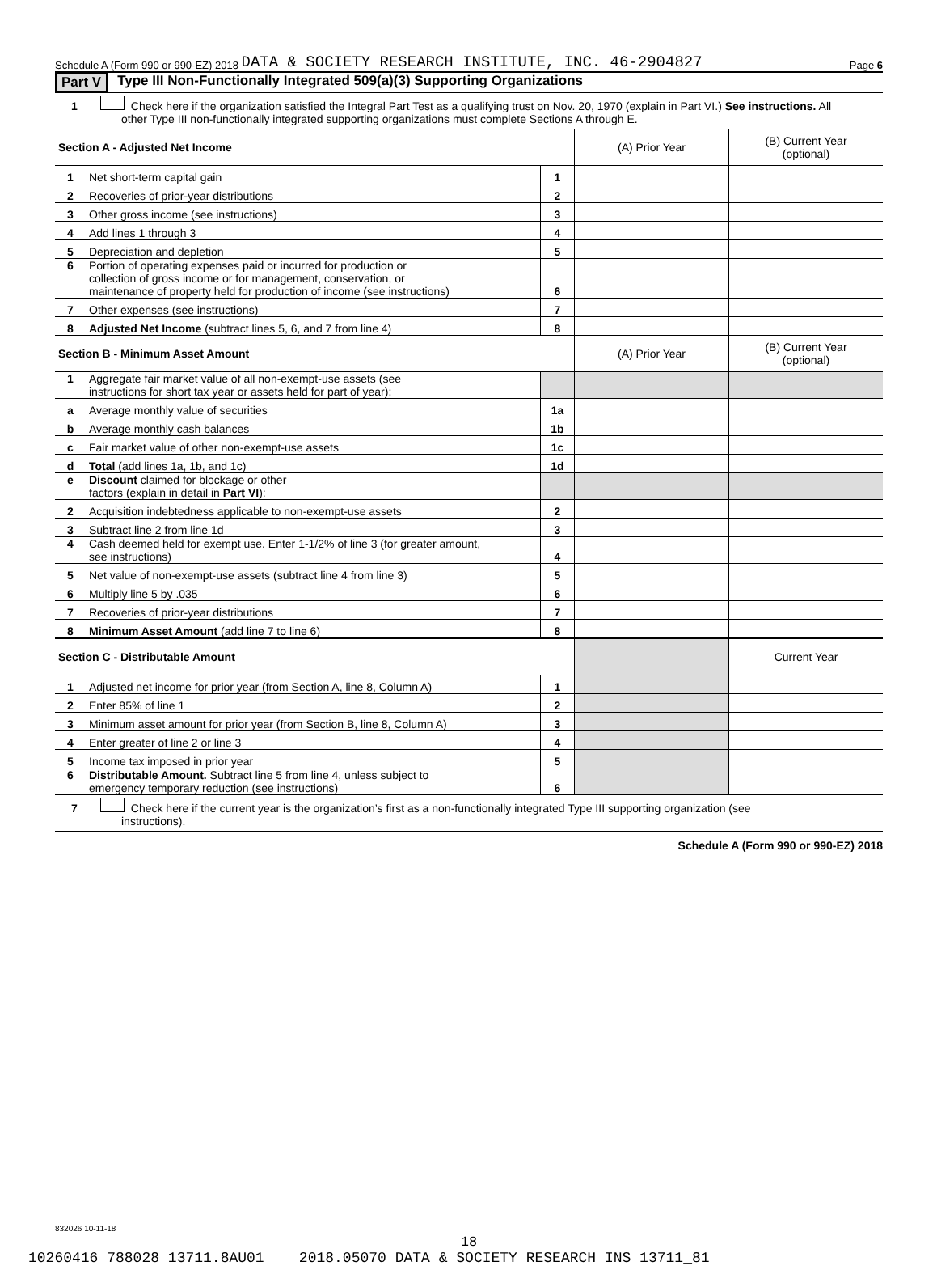Schedule A (Form 990 or 990-EZ) 2018 DATA & SOCIETY RESEARCH INSTITUTE, INC. 46-2904827 Page 6
Part V Type III Non-Functionally Integrated 509(a)(3) Supporting Organizations
1 Check here if the organization satisfied the Integral Part Test as a qualifying trust on Nov. 20, 1970 (explain in Part VI.) See instructions. All
other Type III non-functionally integrated supporting organizations must complete Sections A through E.
| Section A - Adjusted Net Income | | | (A) Prior Year | (B) Current Year (optional) |
| 1 | Net short-term capital gain | 1 | | |
| 2 | Recoveries of prior-year distributions | 2 | | |
| 3 | Other gross income (see instructions) | 3 | | |
| 4 | Add lines 1 through 3 | 4 | | |
| 5 | Depreciation and depletion | 5 | | |
| 6 | Portion of operating expenses paid or incurred for production or collection of gross income or for management, conservation, or maintenance of property held for production of income (see instructions) | 6 | | |
| 7 | Other expenses (see instructions) | 7 | | |
| 8 | Adjusted Net Income (subtract lines 5, 6, and 7 from line 4) | 8 | | |
| Section B - Minimum Asset Amount | | | (A) Prior Year | (B) Current Year (optional) |
| 1 | Aggregate fair market value of all non-exempt-use assets (see instructions for short tax year or assets held for part of year): | | | |
| a | Average monthly value of securities | 1a | | |
| b | Average monthly cash balances | 1b | | |
| c | Fair market value of other non-exempt-use assets | 1c | | |
| d | Total (add lines 1a, 1b, and 1c) | 1d | | |
| e | Discount claimed for blockage or other factors (explain in detail in Part VI ): | | | |
| 2 | Acquisition indebtedness applicable to non-exempt-use assets | 2 | | |
| 3 | Subtract line 2 from line 1d | 3 | | |
| 4 | Cash deemed held for exempt use. Enter 1-1/2% of line 3 (for greater amount, see instructions) | 4 | | |
| 5 | Net value of non-exempt-use assets (subtract line 4 from line 3) | 5 | | |
| 6 | Multiply line 5 by .035 | 6 | | |
| 7 | Recoveries of prior-year distributions | 7 | | |
| 8 | Minimum Asset Amount (add line 7 to line 6) | 8 | | |
| Section C - Distributable Amount | | | | Current Year |
| 1 | Adjusted net income for prior year (from Section A, line 8, Column A) | 1 | | |
| 2 | Enter 85% of line 1 | 2 | | |
| 3 | Minimum asset amount for prior year (from Section B, line 8, Column A) | 3 | | |
| 4 | Enter greater of line 2 or line 3 | 4 | | |
| 5 | Income tax imposed in prior year | 5 | | |
| 6 | Distributable Amount. Subtract line 5 from line 4, unless subject to emergency temporary reduction (see instructions) | 6 | | |
7 Check here if the current year is the organization’s first as a non-functionally integrated Type III supporting organization (see
instructions).
Schedule A (Form 990 or 990-EZ) 2018
832026 10-11-18
18
10260416 788028 13711.8AU01 2018.05070 DATA & SOCIETY RESEARCH INS 13711_81